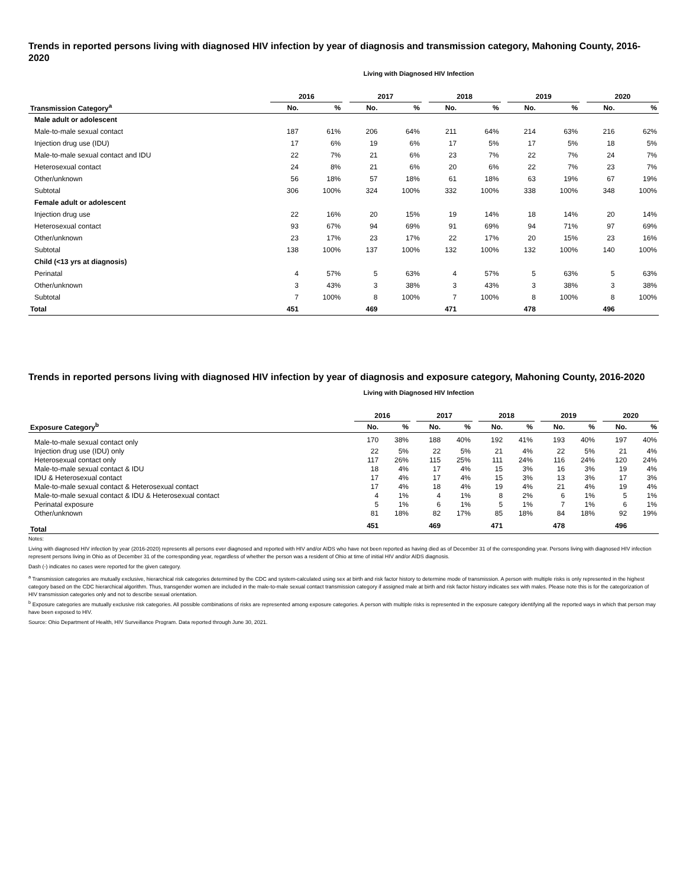Trends in reported persons living with diagnosed HIV infection by year of diagnosis and transmission category, Mahoning County, 2016-2020
Living with Diagnosed HIV Infection
| | 2016 | | | 2017 | | | 2018 | | | 2019 | | | 2020 | |
| --- | --- | --- | --- | --- | --- | --- | --- | --- | --- | --- | --- | --- | --- | --- |
| Transmission Category<sup>a</sup> | No. | % | | No. | % | | No. | % | | No. | % | | No. | % |
| Male adult or adolescent | | | | | | | | | | | | | | |
| Male-to-male sexual contact | 187 | 61% | | 206 | 64% | | 211 | 64% | | 214 | 63% | | 216 | 62% |
| Injection drug use (IDU) | 17 | 6% | | 19 | 6% | | 17 | 5% | | 17 | 5% | | 18 | 5% |
| Male-to-male sexual contact and IDU | 22 | 7% | | 21 | 6% | | 23 | 7% | | 22 | 7% | | 24 | 7% |
| Heterosexual contact | 24 | 8% | | 21 | 6% | | 20 | 6% | | 22 | 7% | | 23 | 7% |
| Other/unknown | 56 | 18% | | 57 | 18% | | 61 | 18% | | 63 | 19% | | 67 | 19% |
| Subtotal | 306 | 100% | | 324 | 100% | | 332 | 100% | | 338 | 100% | | 348 | 100% |
| Female adult or adolescent | | | | | | | | | | | | | | |
| Injection drug use | 22 | 16% | | 20 | 15% | | 19 | 14% | | 18 | 14% | | 20 | 14% |
| Heterosexual contact | 93 | 67% | | 94 | 69% | | 91 | 69% | | 94 | 71% | | 97 | 69% |
| Other/unknown | 23 | 17% | | 23 | 17% | | 22 | 17% | | 20 | 15% | | 23 | 16% |
| Subtotal | 138 | 100% | | 137 | 100% | | 132 | 100% | | 132 | 100% | | 140 | 100% |
| Child (<13 yrs at diagnosis) | | | | | | | | | | | | | | |
| Perinatal | 4 | 57% | | 5 | 63% | | 4 | 57% | | 5 | 63% | | 5 | 63% |
| Other/unknown | 3 | 43% | | 3 | 38% | | 3 | 43% | | 3 | 38% | | 3 | 38% |
| Subtotal | 7 | 100% | | 8 | 100% | | 7 | 100% | | 8 | 100% | | 8 | 100% |
| Total | 451 | | | 469 | | | 471 | | | 478 | | | 496 | |
Trends in reported persons living with diagnosed HIV infection by year of diagnosis and exposure category, Mahoning County, 2016-2020
Living with Diagnosed HIV Infection
| | 2016 | | | 2017 | | | 2018 | | | 2019 | | | 2020 | |
| --- | --- | --- | --- | --- | --- | --- | --- | --- | --- | --- | --- | --- | --- | --- |
| Exposure Category<sup>b</sup> | No. | % | | No. | % | | No. | % | | No. | % | | No. | % |
| Male-to-male sexual contact only | 170 | 38% | | 188 | 40% | | 192 | 41% | | 193 | 40% | | 197 | 40% |
| Injection drug use (IDU) only | 22 | 5% | | 22 | 5% | | 21 | 4% | | 22 | 5% | | 21 | 4% |
| Heterosexual contact only | 117 | 26% | | 115 | 25% | | 111 | 24% | | 116 | 24% | | 120 | 24% |
| Male-to-male sexual contact & IDU | 18 | 4% | | 17 | 4% | | 15 | 3% | | 16 | 3% | | 19 | 4% |
| IDU & Heterosexual contact | 17 | 4% | | 17 | 4% | | 15 | 3% | | 13 | 3% | | 17 | 3% |
| Male-to-male sexual contact & Heterosexual contact | 17 | 4% | | 18 | 4% | | 19 | 4% | | 21 | 4% | | 19 | 4% |
| Male-to-male sexual contact & IDU & Heterosexual contact | 4 | 1% | | 4 | 1% | | 8 | 2% | | 6 | 1% | | 5 | 1% |
| Perinatal exposure | 5 | 1% | | 6 | 1% | | 5 | 1% | | 7 | 1% | | 6 | 1% |
| Other/unknown | 81 | 18% | | 82 | 17% | | 85 | 18% | | 84 | 18% | | 92 | 19% |
| Total | 451 | | | 469 | | | 471 | | | 478 | | | 496 | |
Notes:
Living with diagnosed HIV infection by year (2016-2020) represents all persons ever diagnosed and reported with HIV and/or AIDS who have not been reported as having died as of December 31 of the corresponding year. Persons living with diagnosed HIV infection represent persons living in Ohio as of December 31 of the corresponding year, regardless of whether the person was a resident of Ohio at time of initial HIV and/or AIDS diagnosis.
Dash (-) indicates no cases were reported for the given category.
<sup>a</sup> Transmission categories are mutually exclusive, hierarchical risk categories determined by the CDC and system-calculated using sex at birth and risk factor history to determine mode of transmission. A person with multiple risks is only represented in the highest category based on the CDC hierarchical algorithm. Thus, transgender women are included in the male-to-male sexual contact transmission category if assigned male at birth and risk factor history indicates sex with males. Please note this is for the categorization of HIV transmission categories only and not to describe sexual orientation.
<sup>b</sup> Exposure categories are mutually exclusive risk categories. All possible combinations of risks are represented among exposure categories. A person with multiple risks is represented in the exposure category identifying all the reported ways in which that person may have been exposed to HIV.
Source: Ohio Department of Health, HIV Surveillance Program. Data reported through June 30, 2021.